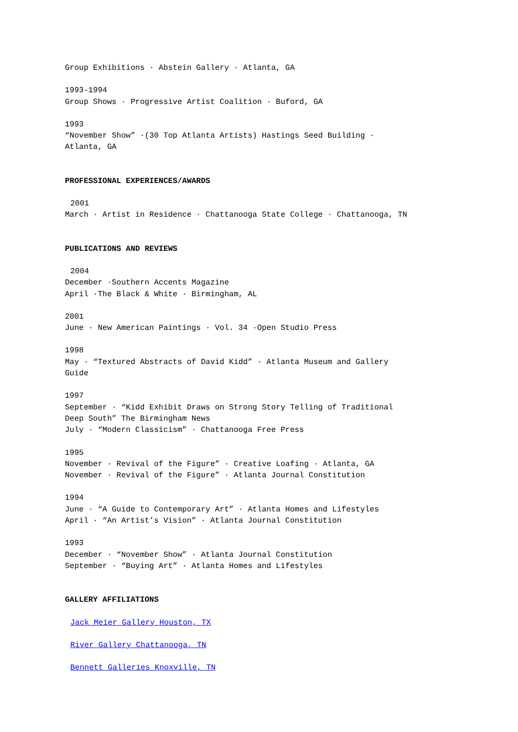Group Exhibitions · Abstein Gallery · Atlanta, GA
1993-1994
Group Shows · Progressive Artist Coalition · Buford, GA
1993
“November Show” ·(30 Top Atlanta Artists) Hastings Seed Building ·
Atlanta, GA
PROFESSIONAL EXPERIENCES/AWARDS
2001
March · Artist in Residence · Chattanooga State College · Chattanooga, TN
PUBLICATIONS AND REVIEWS
2004
December ·Southern Accents Magazine
April ·The Black & White · Birmingham, AL
2001
June · New American Paintings · Vol. 34 ·Open Studio Press
1998
May · “Textured Abstracts of David Kidd” · Atlanta Museum and Gallery
Guide
1997
September · “Kidd Exhibit Draws on Strong Story Telling of Traditional
Deep South” The Birmingham News
July · “Modern Classicism” · Chattanooga Free Press
1995
November · Revival of the Figure” · Creative Loafing · Atlanta, GA
November · Revival of the Figure” · Atlanta Journal Constitution
1994
June · “A Guide to Contemporary Art” · Atlanta Homes and Lifestyles
April · “An Artist’s Vision” · Atlanta Journal Constitution
1993
December · “November Show” · Atlanta Journal Constitution
September · “Buying Art” · Atlanta Homes and Lifestyles
GALLERY AFFILIATIONS
Jack Meier Gallery Houston, TX
River Gallery Chattanooga, TN
Bennett Galleries Knoxville, TN